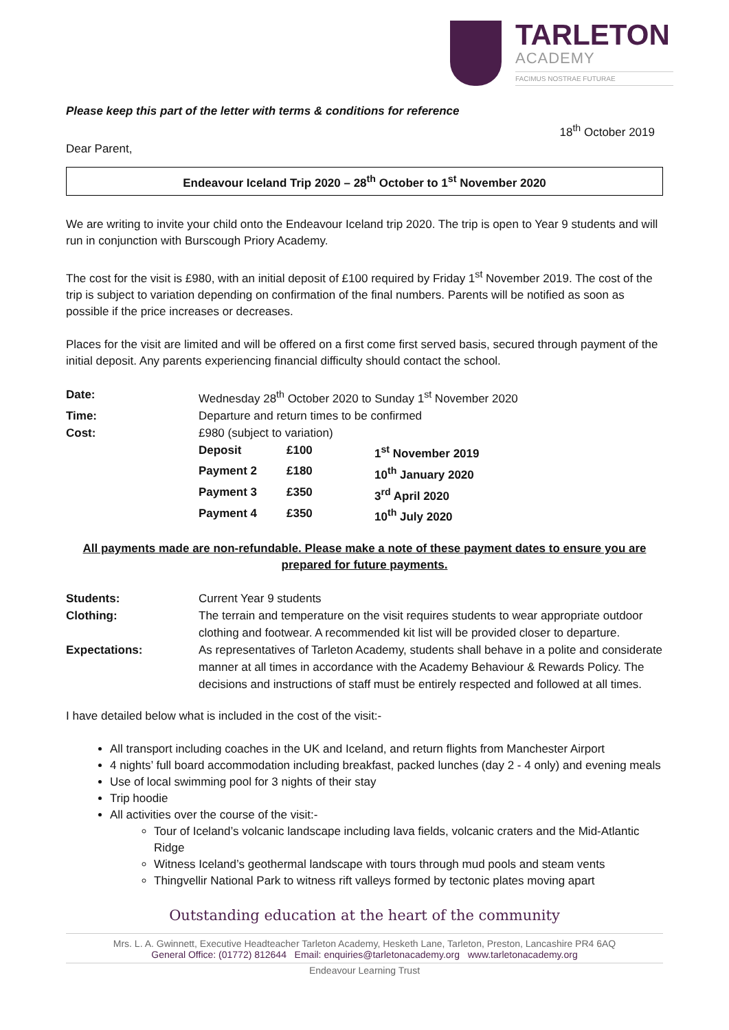TARLETON
ACADEMY
FACIMUS NOSTRAE FUTURAE
Please keep this part of the letter with terms & conditions for reference
18<sup>th</sup> October 2019
Dear Parent,
Endeavour Iceland Trip 2020 – 28<sup>th</sup> October to 1<sup>st</sup> November 2020
We are writing to invite your child onto the Endeavour Iceland trip 2020. The trip is open to Year 9 students and will run in conjunction with Burscough Priory Academy.
The cost for the visit is £980, with an initial deposit of £100 required by Friday 1<sup>st</sup> November 2019. The cost of the trip is subject to variation depending on confirmation of the final numbers. Parents will be notified as soon as possible if the price increases or decreases.
Places for the visit are limited and will be offered on a first come first served basis, secured through payment of the initial deposit. Any parents experiencing financial difficulty should contact the school.
| Date: | Wednesday 28<sup>th</sup> October 2020 to Sunday 1<sup>st</sup> November 2020 | | |
| Time: | Departure and return times to be confirmed | | |
| Cost: | £980 (subject to variation) | | |
| | Deposit | £100 | 1<sup>st</sup> November 2019 |
| | Payment 2 | £180 | 10<sup>th</sup> January 2020 |
| | Payment 3 | £350 | 3<sup>rd</sup> April 2020 |
| | Payment 4 | £350 | 10<sup>th</sup> July 2020 |
All payments made are non-refundable. Please make a note of these payment dates to ensure you are prepared for future payments.
| Students: | Current Year 9 students |
| Clothing: | The terrain and temperature on the visit requires students to wear appropriate outdoor clothing and footwear. A recommended kit list will be provided closer to departure. |
| Expectations: | As representatives of Tarleton Academy, students shall behave in a polite and considerate manner at all times in accordance with the Academy Behaviour & Rewards Policy. The decisions and instructions of staff must be entirely respected and followed at all times. |
I have detailed below what is included in the cost of the visit:-
All transport including coaches in the UK and Iceland, and return flights from Manchester Airport
4 nights’ full board accommodation including breakfast, packed lunches (day 2 - 4 only) and evening meals
Use of local swimming pool for 3 nights of their stay
Trip hoodie
All activities over the course of the visit:-
Tour of Iceland’s volcanic landscape including lava fields, volcanic craters and the Mid-Atlantic Ridge
Witness Iceland’s geothermal landscape with tours through mud pools and steam vents
Thingvellir National Park to witness rift valleys formed by tectonic plates moving apart
Outstanding education at the heart of the community
Mrs. L. A. Gwinnett, Executive Headteacher Tarleton Academy, Hesketh Lane, Tarleton, Preston, Lancashire PR4 6AQ
General Office: (01772) 812644 Email: enquiries@tarletonacademy.org www.tarletonacademy.org
Endeavour Learning Trust